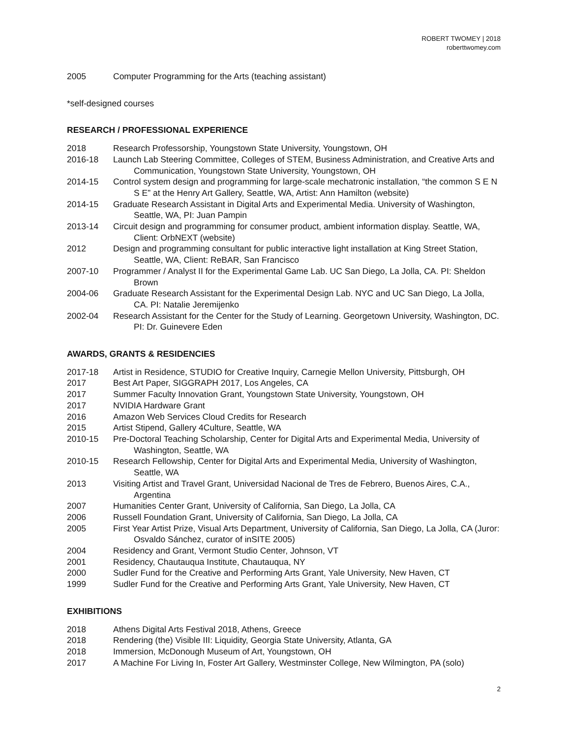ROBERT TWOMEY | 2018
roberttwomey.com
2005 Computer Programming for the Arts (teaching assistant)
*self-designed courses
RESEARCH / PROFESSIONAL EXPERIENCE
2018 Research Professorship, Youngstown State University, Youngstown, OH
2016-18 Launch Lab Steering Committee, Colleges of STEM, Business Administration, and Creative Arts and Communication, Youngstown State University, Youngstown, OH
2014-15 Control system design and programming for large-scale mechatronic installation, “the common S E N S E” at the Henry Art Gallery, Seattle, WA, Artist: Ann Hamilton (website)
2014-15 Graduate Research Assistant in Digital Arts and Experimental Media. University of Washington, Seattle, WA, PI: Juan Pampin
2013-14 Circuit design and programming for consumer product, ambient information display. Seattle, WA, Client: OrbNEXT (website)
2012 Design and programming consultant for public interactive light installation at King Street Station, Seattle, WA, Client: ReBAR, San Francisco
2007-10 Programmer / Analyst II for the Experimental Game Lab. UC San Diego, La Jolla, CA. PI: Sheldon Brown
2004-06 Graduate Research Assistant for the Experimental Design Lab. NYC and UC San Diego, La Jolla, CA. PI: Natalie Jeremijenko
2002-04 Research Assistant for the Center for the Study of Learning. Georgetown University, Washington, DC. PI: Dr. Guinevere Eden
AWARDS, GRANTS & RESIDENCIES
2017-18 Artist in Residence, STUDIO for Creative Inquiry, Carnegie Mellon University, Pittsburgh, OH
2017 Best Art Paper, SIGGRAPH 2017, Los Angeles, CA
2017 Summer Faculty Innovation Grant, Youngstown State University, Youngstown, OH
2017 NVIDIA Hardware Grant
2016 Amazon Web Services Cloud Credits for Research
2015 Artist Stipend, Gallery 4Culture, Seattle, WA
2010-15 Pre-Doctoral Teaching Scholarship, Center for Digital Arts and Experimental Media, University of Washington, Seattle, WA
2010-15 Research Fellowship, Center for Digital Arts and Experimental Media, University of Washington, Seattle, WA
2013 Visiting Artist and Travel Grant, Universidad Nacional de Tres de Febrero, Buenos Aires, C.A., Argentina
2007 Humanities Center Grant, University of California, San Diego, La Jolla, CA
2006 Russell Foundation Grant, University of California, San Diego, La Jolla, CA
2005 First Year Artist Prize, Visual Arts Department, University of California, San Diego, La Jolla, CA (Juror: Osvaldo Sánchez, curator of inSITE 2005)
2004 Residency and Grant, Vermont Studio Center, Johnson, VT
2001 Residency, Chautauqua Institute, Chautauqua, NY
2000 Sudler Fund for the Creative and Performing Arts Grant, Yale University, New Haven, CT
1999 Sudler Fund for the Creative and Performing Arts Grant, Yale University, New Haven, CT
EXHIBITIONS
2018 Athens Digital Arts Festival 2018, Athens, Greece
2018 Rendering (the) Visible III: Liquidity, Georgia State University, Atlanta, GA
2018 Immersion, McDonough Museum of Art, Youngstown, OH
2017 A Machine For Living In, Foster Art Gallery, Westminster College, New Wilmington, PA (solo)
2